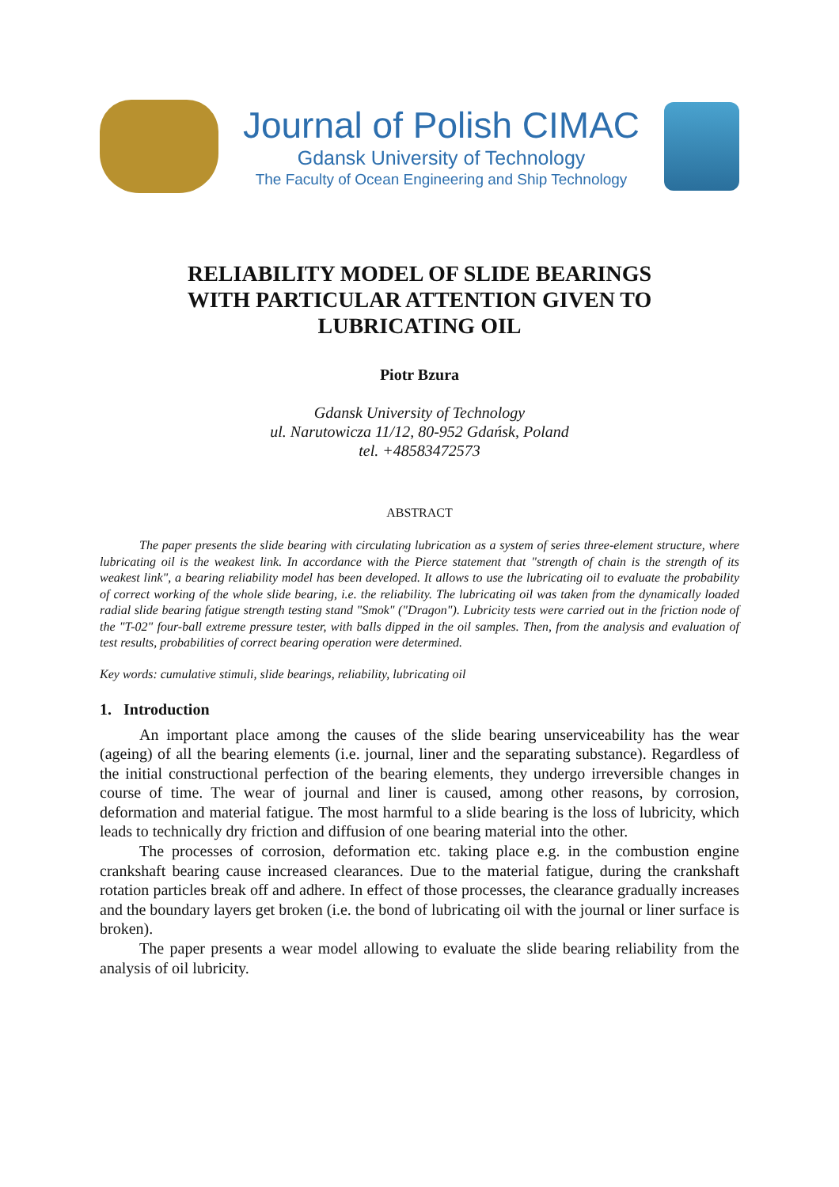Journal of Polish CIMAC
Gdansk University of Technology
The Faculty of Ocean Engineering and Ship Technology
RELIABILITY MODEL OF SLIDE BEARINGS
WITH PARTICULAR ATTENTION GIVEN TO
LUBRICATING OIL
Piotr Bzura
Gdansk University of Technology
ul. Narutowicza 11/12, 80-952 Gdańsk, Poland
tel. +48583472573
ABSTRACT
The paper presents the slide bearing with circulating lubrication as a system of series three-element structure, where lubricating oil is the weakest link. In accordance with the Pierce statement that "strength of chain is the strength of its weakest link", a bearing reliability model has been developed. It allows to use the lubricating oil to evaluate the probability of correct working of the whole slide bearing, i.e. the reliability. The lubricating oil was taken from the dynamically loaded radial slide bearing fatigue strength testing stand "Smok" ("Dragon"). Lubricity tests were carried out in the friction node of the "T-02" four-ball extreme pressure tester, with balls dipped in the oil samples. Then, from the analysis and evaluation of test results, probabilities of correct bearing operation were determined.
Key words: cumulative stimuli, slide bearings, reliability, lubricating oil
1. Introduction
An important place among the causes of the slide bearing unserviceability has the wear (ageing) of all the bearing elements (i.e. journal, liner and the separating substance). Regardless of the initial constructional perfection of the bearing elements, they undergo irreversible changes in course of time. The wear of journal and liner is caused, among other reasons, by corrosion, deformation and material fatigue. The most harmful to a slide bearing is the loss of lubricity, which leads to technically dry friction and diffusion of one bearing material into the other.
The processes of corrosion, deformation etc. taking place e.g. in the combustion engine crankshaft bearing cause increased clearances. Due to the material fatigue, during the crankshaft rotation particles break off and adhere. In effect of those processes, the clearance gradually increases and the boundary layers get broken (i.e. the bond of lubricating oil with the journal or liner surface is broken).
The paper presents a wear model allowing to evaluate the slide bearing reliability from the analysis of oil lubricity.